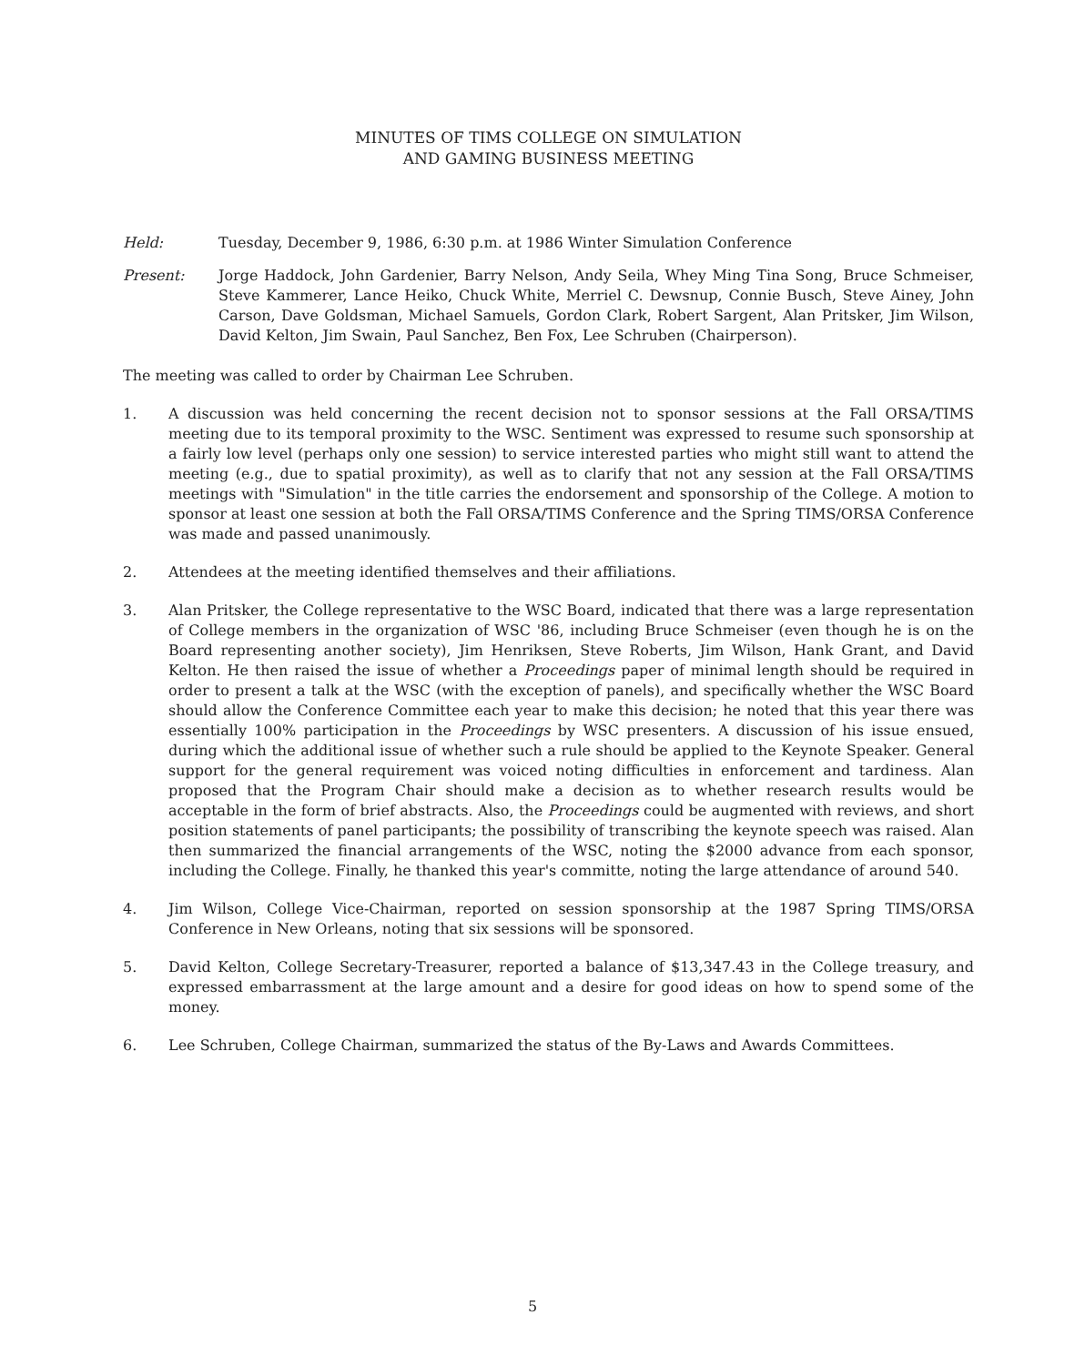MINUTES OF TIMS COLLEGE ON SIMULATION
AND GAMING BUSINESS MEETING
Held: Tuesday, December 9, 1986, 6:30 p.m. at 1986 Winter Simulation Conference
Present: Jorge Haddock, John Gardenier, Barry Nelson, Andy Seila, Whey Ming Tina Song, Bruce Schmeiser, Steve Kammerer, Lance Heiko, Chuck White, Merriel C. Dewsnup, Connie Busch, Steve Ainey, John Carson, Dave Goldsman, Michael Samuels, Gordon Clark, Robert Sargent, Alan Pritsker, Jim Wilson, David Kelton, Jim Swain, Paul Sanchez, Ben Fox, Lee Schruben (Chairperson).
The meeting was called to order by Chairman Lee Schruben.
1. A discussion was held concerning the recent decision not to sponsor sessions at the Fall ORSA/TIMS meeting due to its temporal proximity to the WSC. Sentiment was expressed to resume such sponsorship at a fairly low level (perhaps only one session) to service interested parties who might still want to attend the meeting (e.g., due to spatial proximity), as well as to clarify that not any session at the Fall ORSA/TIMS meetings with "Simulation" in the title carries the endorsement and sponsorship of the College. A motion to sponsor at least one session at both the Fall ORSA/TIMS Conference and the Spring TIMS/ORSA Conference was made and passed unanimously.
2. Attendees at the meeting identified themselves and their affiliations.
3. Alan Pritsker, the College representative to the WSC Board, indicated that there was a large representation of College members in the organization of WSC '86, including Bruce Schmeiser (even though he is on the Board representing another society), Jim Henriksen, Steve Roberts, Jim Wilson, Hank Grant, and David Kelton. He then raised the issue of whether a Proceedings paper of minimal length should be required in order to present a talk at the WSC (with the exception of panels), and specifically whether the WSC Board should allow the Conference Committee each year to make this decision; he noted that this year there was essentially 100% participation in the Proceedings by WSC presenters. A discussion of his issue ensued, during which the additional issue of whether such a rule should be applied to the Keynote Speaker. General support for the general requirement was voiced noting difficulties in enforcement and tardiness. Alan proposed that the Program Chair should make a decision as to whether research results would be acceptable in the form of brief abstracts. Also, the Proceedings could be augmented with reviews, and short position statements of panel participants; the possibility of transcribing the keynote speech was raised. Alan then summarized the financial arrangements of the WSC, noting the $2000 advance from each sponsor, including the College. Finally, he thanked this year's committe, noting the large attendance of around 540.
4. Jim Wilson, College Vice-Chairman, reported on session sponsorship at the 1987 Spring TIMS/ORSA Conference in New Orleans, noting that six sessions will be sponsored.
5. David Kelton, College Secretary-Treasurer, reported a balance of $13,347.43 in the College treasury, and expressed embarrassment at the large amount and a desire for good ideas on how to spend some of the money.
6. Lee Schruben, College Chairman, summarized the status of the By-Laws and Awards Committees.
5